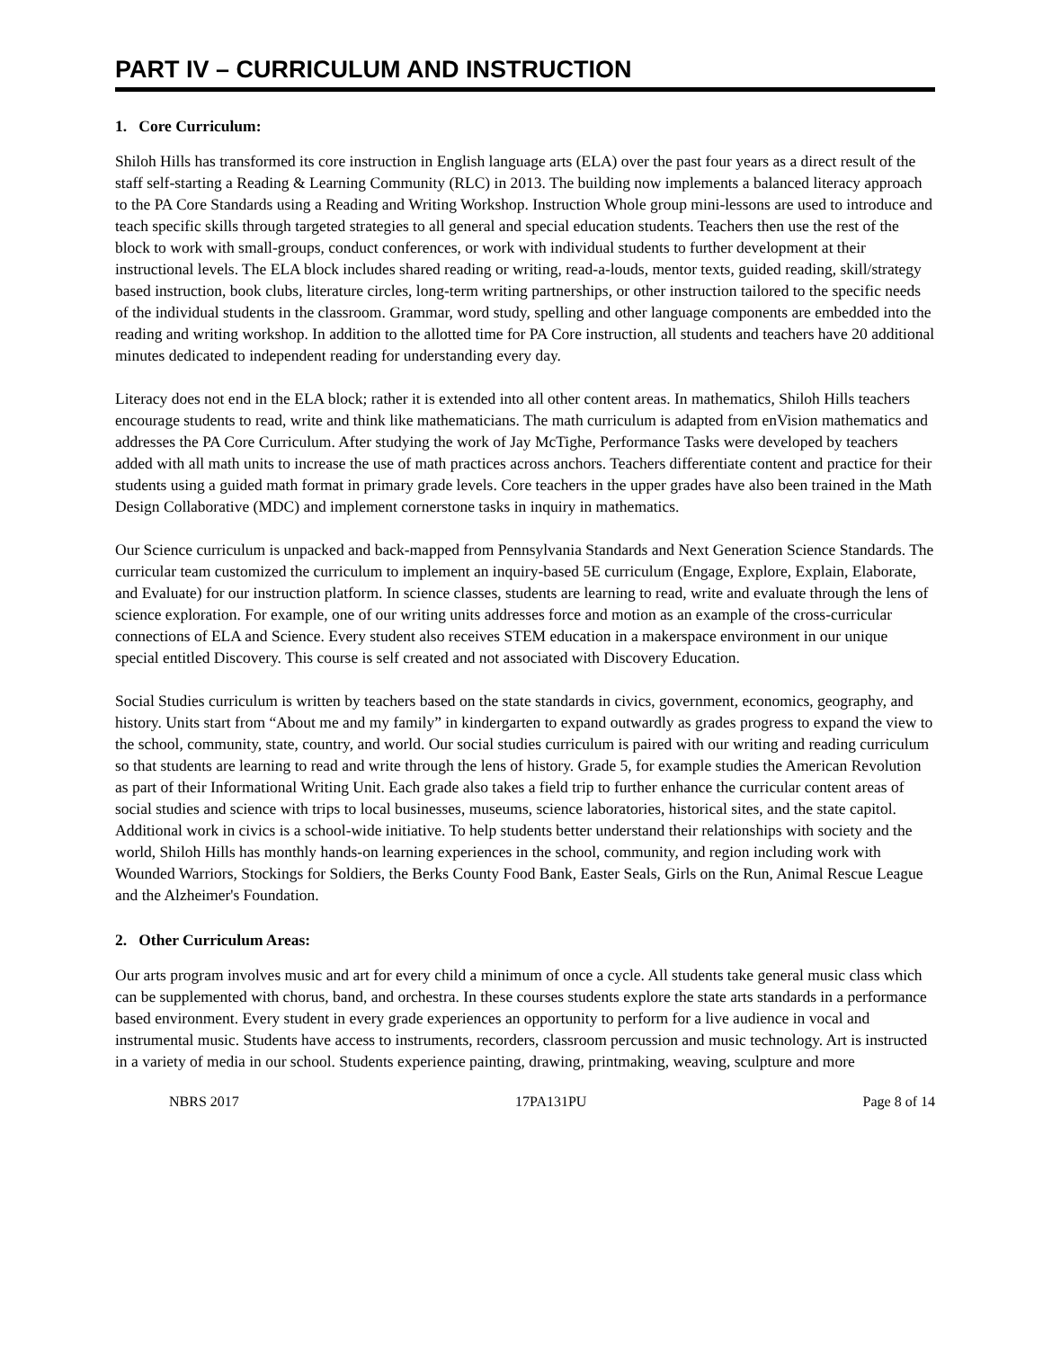PART IV – CURRICULUM AND INSTRUCTION
1. Core Curriculum:
Shiloh Hills has transformed its core instruction in English language arts (ELA) over the past four years as a direct result of the staff self-starting a Reading & Learning Community (RLC) in 2013. The building now implements a balanced literacy approach to the PA Core Standards using a Reading and Writing Workshop. Instruction Whole group mini-lessons are used to introduce and teach specific skills through targeted strategies to all general and special education students. Teachers then use the rest of the block to work with small-groups, conduct conferences, or work with individual students to further development at their instructional levels. The ELA block includes shared reading or writing, read-a-louds, mentor texts, guided reading, skill/strategy based instruction, book clubs, literature circles, long-term writing partnerships, or other instruction tailored to the specific needs of the individual students in the classroom. Grammar, word study, spelling and other language components are embedded into the reading and writing workshop. In addition to the allotted time for PA Core instruction, all students and teachers have 20 additional minutes dedicated to independent reading for understanding every day.
Literacy does not end in the ELA block; rather it is extended into all other content areas. In mathematics, Shiloh Hills teachers encourage students to read, write and think like mathematicians. The math curriculum is adapted from enVision mathematics and addresses the PA Core Curriculum. After studying the work of Jay McTighe, Performance Tasks were developed by teachers added with all math units to increase the use of math practices across anchors. Teachers differentiate content and practice for their students using a guided math format in primary grade levels. Core teachers in the upper grades have also been trained in the Math Design Collaborative (MDC) and implement cornerstone tasks in inquiry in mathematics.
Our Science curriculum is unpacked and back-mapped from Pennsylvania Standards and Next Generation Science Standards. The curricular team customized the curriculum to implement an inquiry-based 5E curriculum (Engage, Explore, Explain, Elaborate, and Evaluate) for our instruction platform. In science classes, students are learning to read, write and evaluate through the lens of science exploration. For example, one of our writing units addresses force and motion as an example of the cross-curricular connections of ELA and Science. Every student also receives STEM education in a makerspace environment in our unique special entitled Discovery. This course is self created and not associated with Discovery Education.
Social Studies curriculum is written by teachers based on the state standards in civics, government, economics, geography, and history. Units start from “About me and my family” in kindergarten to expand outwardly as grades progress to expand the view to the school, community, state, country, and world. Our social studies curriculum is paired with our writing and reading curriculum so that students are learning to read and write through the lens of history. Grade 5, for example studies the American Revolution as part of their Informational Writing Unit. Each grade also takes a field trip to further enhance the curricular content areas of social studies and science with trips to local businesses, museums, science laboratories, historical sites, and the state capitol. Additional work in civics is a school-wide initiative. To help students better understand their relationships with society and the world, Shiloh Hills has monthly hands-on learning experiences in the school, community, and region including work with Wounded Warriors, Stockings for Soldiers, the Berks County Food Bank, Easter Seals, Girls on the Run, Animal Rescue League and the Alzheimer's Foundation.
2. Other Curriculum Areas:
Our arts program involves music and art for every child a minimum of once a cycle. All students take general music class which can be supplemented with chorus, band, and orchestra. In these courses students explore the state arts standards in a performance based environment. Every student in every grade experiences an opportunity to perform for a live audience in vocal and instrumental music. Students have access to instruments, recorders, classroom percussion and music technology. Art is instructed in a variety of media in our school. Students experience painting, drawing, printmaking, weaving, sculpture and more
NBRS 2017 17PA131PU Page 8 of 14